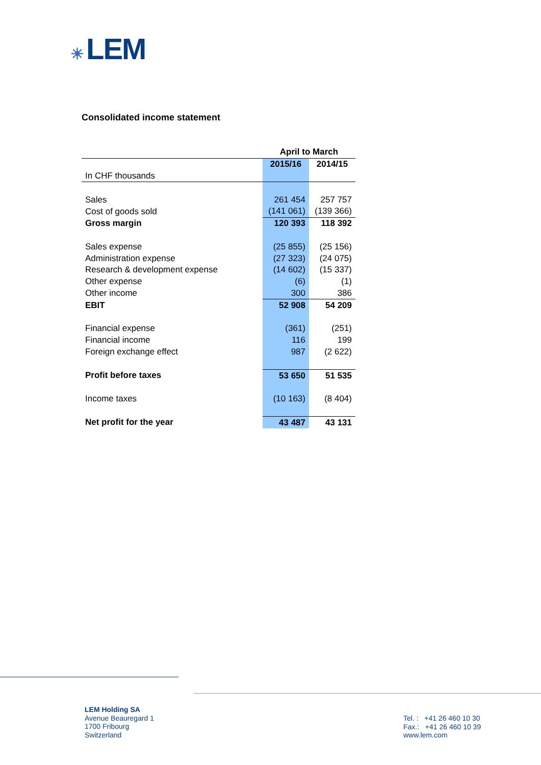☀ LEM
Consolidated income statement
| | April to March | |
| | 2015/16 | 2014/15 |
| In CHF thousands | | |
| Sales | 261 454 | 257 757 |
| Cost of goods sold | (141 061) | (139 366) |
| Gross margin | 120 393 | 118 392 |
| Sales expense | (25 855) | (25 156) |
| Administration expense | (27 323) | (24 075) |
| Research & development expense | (14 602) | (15 337) |
| Other expense | (6) | (1) |
| Other income | 300 | 386 |
| EBIT | 52 908 | 54 209 |
| Financial expense | (361) | (251) |
| Financial income | 116 | 199 |
| Foreign exchange effect | 987 | (2 622) |
| Profit before taxes | 53 650 | 51 535 |
| Income taxes | (10 163) | (8 404) |
| Net profit for the year | 43 487 | 43 131 |
LEM Holding SA
Avenue Beauregard 1
1700 Fribourg
Switzerland
Tel. : +41 26 460 10 30
Fax.: +41 26 460 10 39
www.lem.com